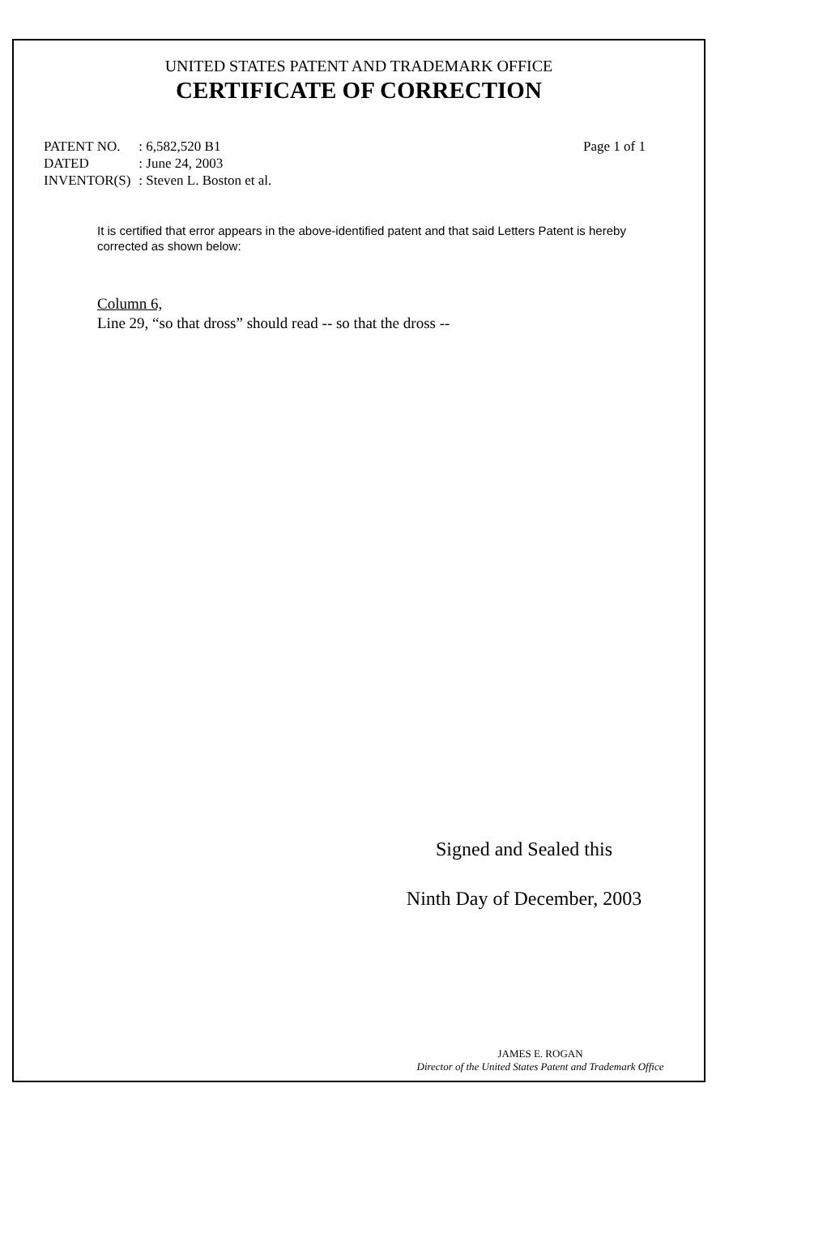UNITED STATES PATENT AND TRADEMARK OFFICE
CERTIFICATE OF CORRECTION
| PATENT NO. | : 6,582,520 B1 |
| DATED | : June 24, 2003 |
| INVENTOR(S) | : Steven L. Boston et al. |
Page 1 of 1
It is certified that error appears in the above-identified patent and that said Letters Patent is hereby corrected as shown below:
Column 6,
Line 29, “so that dross” should read -- so that the dross --
Signed and Sealed this
Ninth Day of December, 2003
JAMES E. ROGAN
Director of the United States Patent and Trademark Office